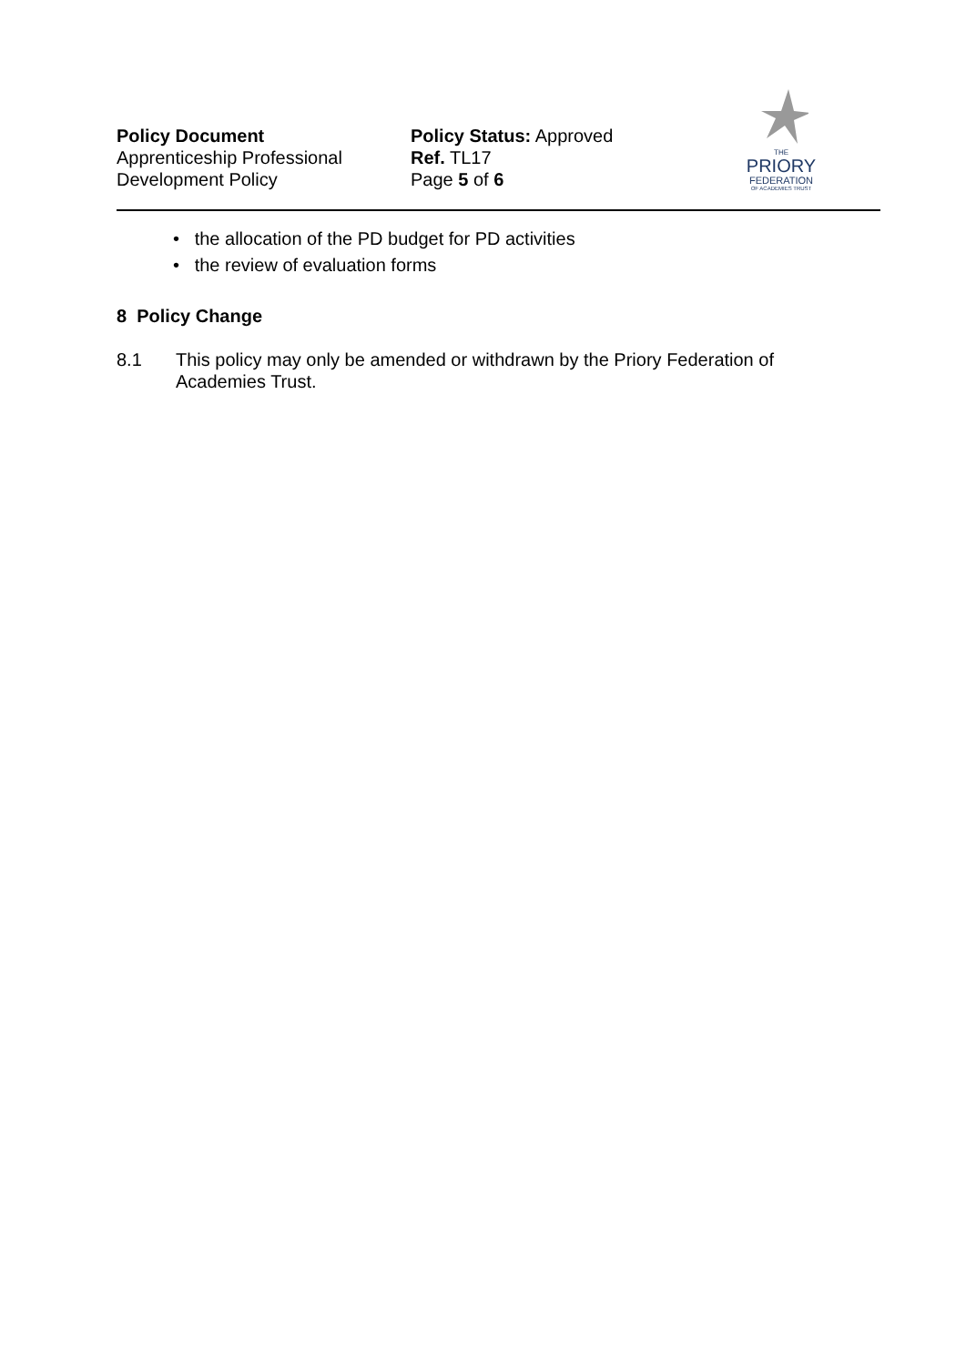Policy Document
Apprenticeship Professional
Development Policy
Policy Status: Approved
Ref. TL17
Page 5 of 6
THE
PRIORY
FEDERATION
OF ACADEMIES TRUST
• the allocation of the PD budget for PD activities
• the review of evaluation forms
8 Policy Change
8.1 This policy may only be amended or withdrawn by the Priory Federation of Academies Trust.